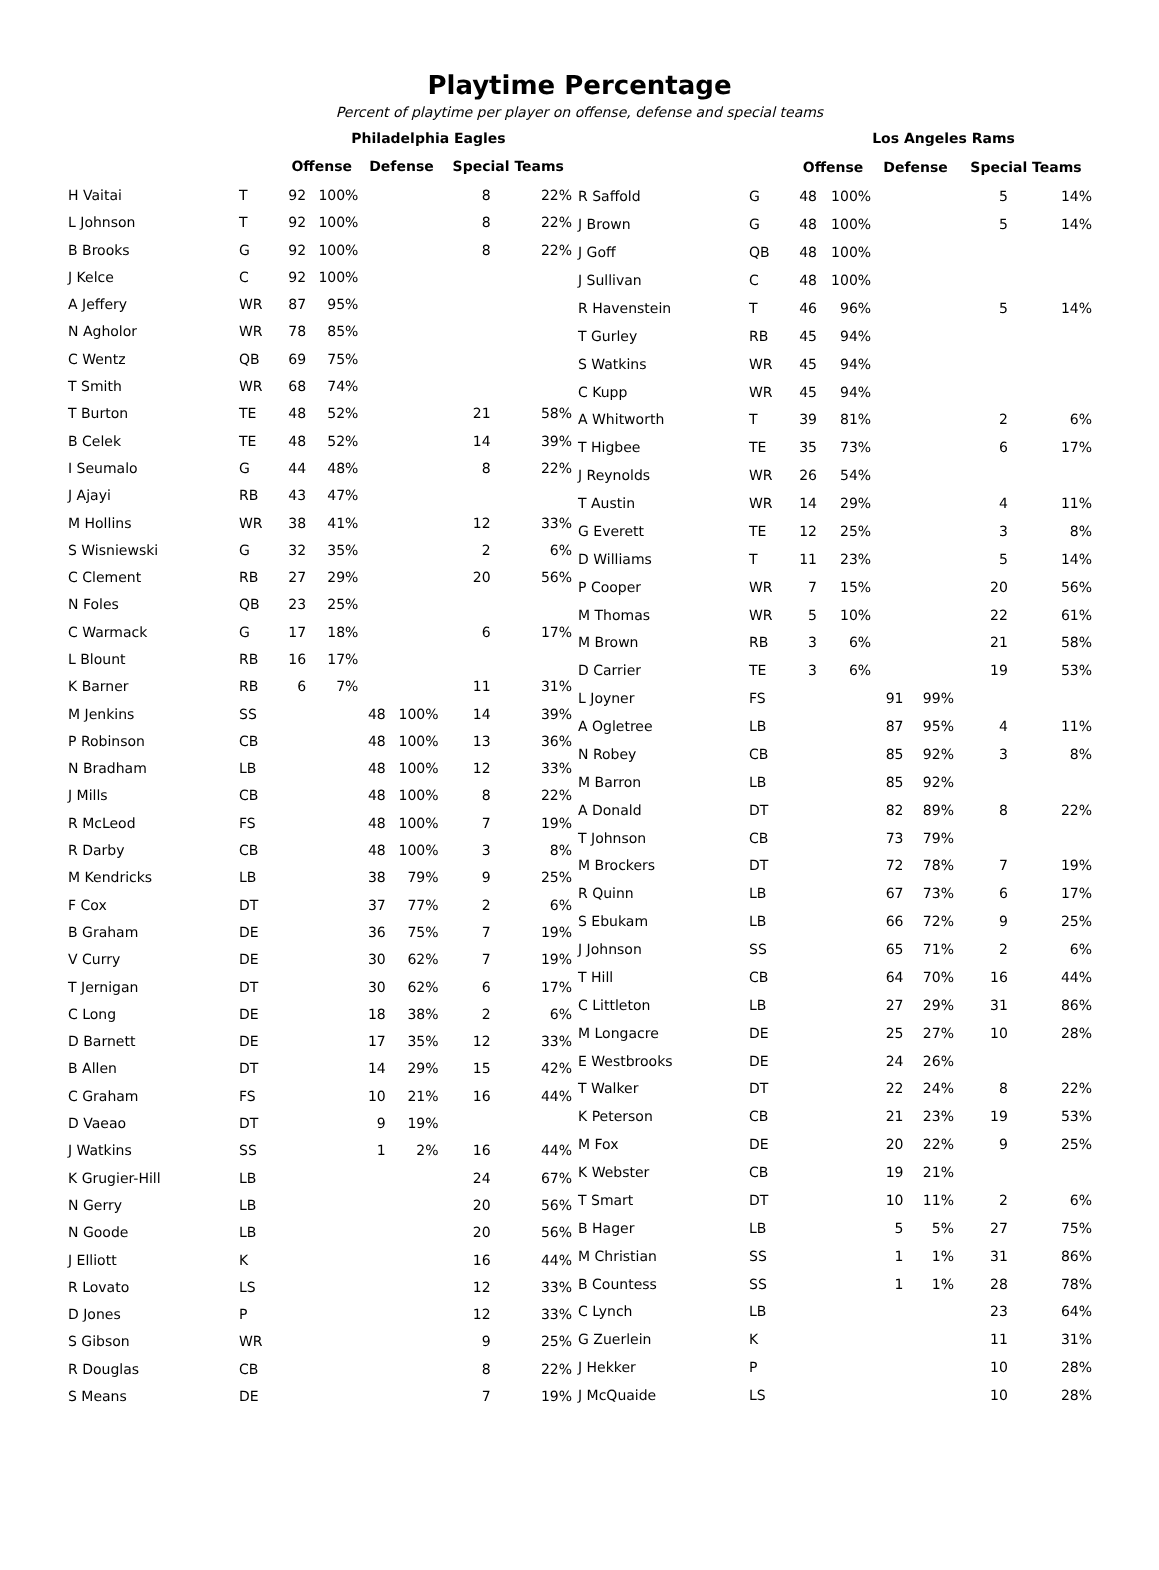Playtime Percentage
Percent of playtime per player on offense, defense and special teams
| | | Philadelphia Eagles | | | | | |
| | | Offense | | Defense | | Special Teams | |
| H Vaitai | T | 92 | 100% | | | 8 | 22% |
| L Johnson | T | 92 | 100% | | | 8 | 22% |
| B Brooks | G | 92 | 100% | | | 8 | 22% |
| J Kelce | C | 92 | 100% | | | | |
| A Jeffery | WR | 87 | 95% | | | | |
| N Agholor | WR | 78 | 85% | | | | |
| C Wentz | QB | 69 | 75% | | | | |
| T Smith | WR | 68 | 74% | | | | |
| T Burton | TE | 48 | 52% | | | 21 | 58% |
| B Celek | TE | 48 | 52% | | | 14 | 39% |
| I Seumalo | G | 44 | 48% | | | 8 | 22% |
| J Ajayi | RB | 43 | 47% | | | | |
| M Hollins | WR | 38 | 41% | | | 12 | 33% |
| S Wisniewski | G | 32 | 35% | | | 2 | 6% |
| C Clement | RB | 27 | 29% | | | 20 | 56% |
| N Foles | QB | 23 | 25% | | | | |
| C Warmack | G | 17 | 18% | | | 6 | 17% |
| L Blount | RB | 16 | 17% | | | | |
| K Barner | RB | 6 | 7% | | | 11 | 31% |
| M Jenkins | SS | | | 48 | 100% | 14 | 39% |
| P Robinson | CB | | | 48 | 100% | 13 | 36% |
| N Bradham | LB | | | 48 | 100% | 12 | 33% |
| J Mills | CB | | | 48 | 100% | 8 | 22% |
| R McLeod | FS | | | 48 | 100% | 7 | 19% |
| R Darby | CB | | | 48 | 100% | 3 | 8% |
| M Kendricks | LB | | | 38 | 79% | 9 | 25% |
| F Cox | DT | | | 37 | 77% | 2 | 6% |
| B Graham | DE | | | 36 | 75% | 7 | 19% |
| V Curry | DE | | | 30 | 62% | 7 | 19% |
| T Jernigan | DT | | | 30 | 62% | 6 | 17% |
| C Long | DE | | | 18 | 38% | 2 | 6% |
| D Barnett | DE | | | 17 | 35% | 12 | 33% |
| B Allen | DT | | | 14 | 29% | 15 | 42% |
| C Graham | FS | | | 10 | 21% | 16 | 44% |
| D Vaeao | DT | | | 9 | 19% | | |
| J Watkins | SS | | | 1 | 2% | 16 | 44% |
| K Grugier-Hill | LB | | | | | 24 | 67% |
| N Gerry | LB | | | | | 20 | 56% |
| N Goode | LB | | | | | 20 | 56% |
| J Elliott | K | | | | | 16 | 44% |
| R Lovato | LS | | | | | 12 | 33% |
| D Jones | P | | | | | 12 | 33% |
| S Gibson | WR | | | | | 9 | 25% |
| R Douglas | CB | | | | | 8 | 22% |
| S Means | DE | | | | | 7 | 19% |
| | | Los Angeles Rams | | | | | |
| | | Offense | | Defense | | Special Teams | |
| R Saffold | G | 48 | 100% | | | 5 | 14% |
| J Brown | G | 48 | 100% | | | 5 | 14% |
| J Goff | QB | 48 | 100% | | | | |
| J Sullivan | C | 48 | 100% | | | | |
| R Havenstein | T | 46 | 96% | | | 5 | 14% |
| T Gurley | RB | 45 | 94% | | | | |
| S Watkins | WR | 45 | 94% | | | | |
| C Kupp | WR | 45 | 94% | | | | |
| A Whitworth | T | 39 | 81% | | | 2 | 6% |
| T Higbee | TE | 35 | 73% | | | 6 | 17% |
| J Reynolds | WR | 26 | 54% | | | | |
| T Austin | WR | 14 | 29% | | | 4 | 11% |
| G Everett | TE | 12 | 25% | | | 3 | 8% |
| D Williams | T | 11 | 23% | | | 5 | 14% |
| P Cooper | WR | 7 | 15% | | | 20 | 56% |
| M Thomas | WR | 5 | 10% | | | 22 | 61% |
| M Brown | RB | 3 | 6% | | | 21 | 58% |
| D Carrier | TE | 3 | 6% | | | 19 | 53% |
| L Joyner | FS | | | 91 | 99% | | |
| A Ogletree | LB | | | 87 | 95% | 4 | 11% |
| N Robey | CB | | | 85 | 92% | 3 | 8% |
| M Barron | LB | | | 85 | 92% | | |
| A Donald | DT | | | 82 | 89% | 8 | 22% |
| T Johnson | CB | | | 73 | 79% | | |
| M Brockers | DT | | | 72 | 78% | 7 | 19% |
| R Quinn | LB | | | 67 | 73% | 6 | 17% |
| S Ebukam | LB | | | 66 | 72% | 9 | 25% |
| J Johnson | SS | | | 65 | 71% | 2 | 6% |
| T Hill | CB | | | 64 | 70% | 16 | 44% |
| C Littleton | LB | | | 27 | 29% | 31 | 86% |
| M Longacre | DE | | | 25 | 27% | 10 | 28% |
| E Westbrooks | DE | | | 24 | 26% | | |
| T Walker | DT | | | 22 | 24% | 8 | 22% |
| K Peterson | CB | | | 21 | 23% | 19 | 53% |
| M Fox | DE | | | 20 | 22% | 9 | 25% |
| K Webster | CB | | | 19 | 21% | | |
| T Smart | DT | | | 10 | 11% | 2 | 6% |
| B Hager | LB | | | 5 | 5% | 27 | 75% |
| M Christian | SS | | | 1 | 1% | 31 | 86% |
| B Countess | SS | | | 1 | 1% | 28 | 78% |
| C Lynch | LB | | | | | 23 | 64% |
| G Zuerlein | K | | | | | 11 | 31% |
| J Hekker | P | | | | | 10 | 28% |
| J McQuaide | LS | | | | | 10 | 28% |